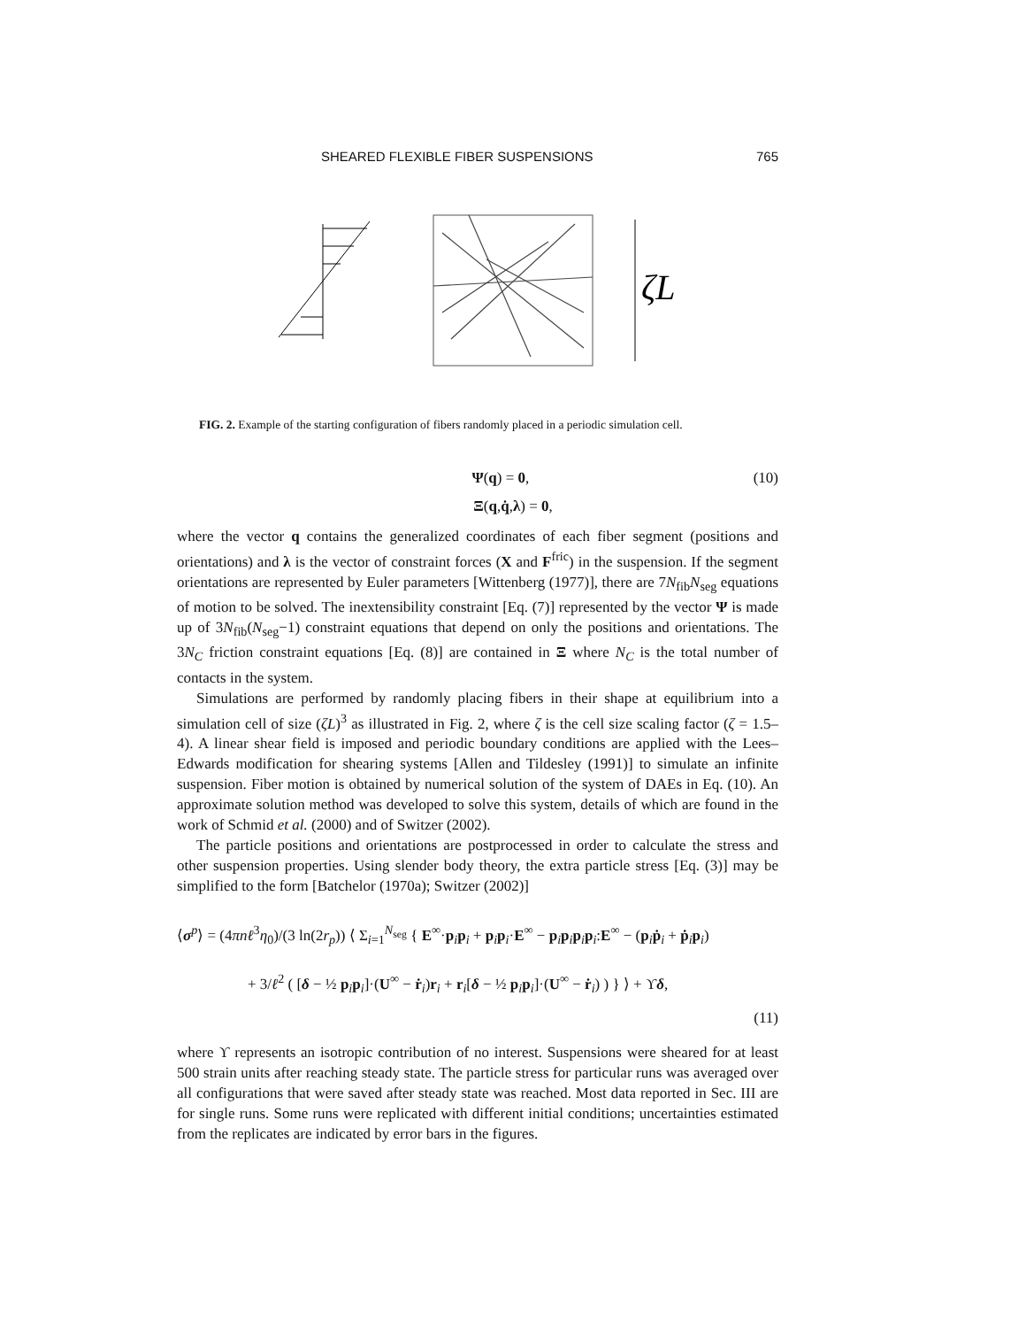SHEARED FLEXIBLE FIBER SUSPENSIONS 765
ζL
FIG. 2. Example of the starting configuration of fibers randomly placed in a periodic simulation cell.
Ψ(q) = 0, (10)
Ξ(q,q̇,λ) = 0,
where the vector q contains the generalized coordinates of each fiber segment (positions and orientations) and λ is the vector of constraint forces (X and F<sup>fric</sup>) in the suspension. If the segment orientations are represented by Euler parameters [Wittenberg (1977)], there are 7N<sub>fib</sub>N<sub>seg</sub> equations of motion to be solved. The inextensibility constraint [Eq. (7)] represented by the vector Ψ is made up of 3N<sub>fib</sub>(N<sub>seg</sub>−1) constraint equations that depend on only the positions and orientations. The 3N<sub>C</sub> friction constraint equations [Eq. (8)] are contained in Ξ where N<sub>C</sub> is the total number of contacts in the system.
Simulations are performed by randomly placing fibers in their shape at equilibrium into a simulation cell of size (ζL)<sup>3</sup> as illustrated in Fig. 2, where ζ is the cell size scaling factor (ζ = 1.5–4). A linear shear field is imposed and periodic boundary conditions are applied with the Lees–Edwards modification for shearing systems [Allen and Tildesley (1991)] to simulate an infinite suspension. Fiber motion is obtained by numerical solution of the system of DAEs in Eq. (10). An approximate solution method was developed to solve this system, details of which are found in the work of Schmid et al. (2000) and of Switzer (2002).
The particle positions and orientations are postprocessed in order to calculate the stress and other suspension properties. Using slender body theory, the extra particle stress [Eq. (3)] may be simplified to the form [Batchelor (1970a); Switzer (2002)]
⟨σ<sup>p</sup>⟩ = (4πnℓ<sup>3</sup>η<sub>0</sub>)/(3 ln(2r<sub>p</sub>)) ⟨ Σ<sub>i=1</sub><sup>N<sub>seg</sub></sup> { E<sup>∞</sup>·p<sub>i</sub>p<sub>i</sub> + p<sub>i</sub>p<sub>i</sub>·E<sup>∞</sup> − p<sub>i</sub>p<sub>i</sub>p<sub>i</sub>p<sub>i</sub>:E<sup>∞</sup> − (p<sub>i</sub>ṗ<sub>i</sub> + ṗ<sub>i</sub>p<sub>i</sub>)
+ 3/ℓ<sup>2</sup> ( [δ − ½ p<sub>i</sub>p<sub>i</sub>]·(U<sup>∞</sup> − ṙ<sub>i</sub>)r<sub>i</sub> + r<sub>i</sub>[δ − ½ p<sub>i</sub>p<sub>i</sub>]·(U<sup>∞</sup> − ṙ<sub>i</sub>) ) } ⟩ + ϒδ,
(11)
where ϒ represents an isotropic contribution of no interest. Suspensions were sheared for at least 500 strain units after reaching steady state. The particle stress for particular runs was averaged over all configurations that were saved after steady state was reached. Most data reported in Sec. III are for single runs. Some runs were replicated with different initial conditions; uncertainties estimated from the replicates are indicated by error bars in the figures.